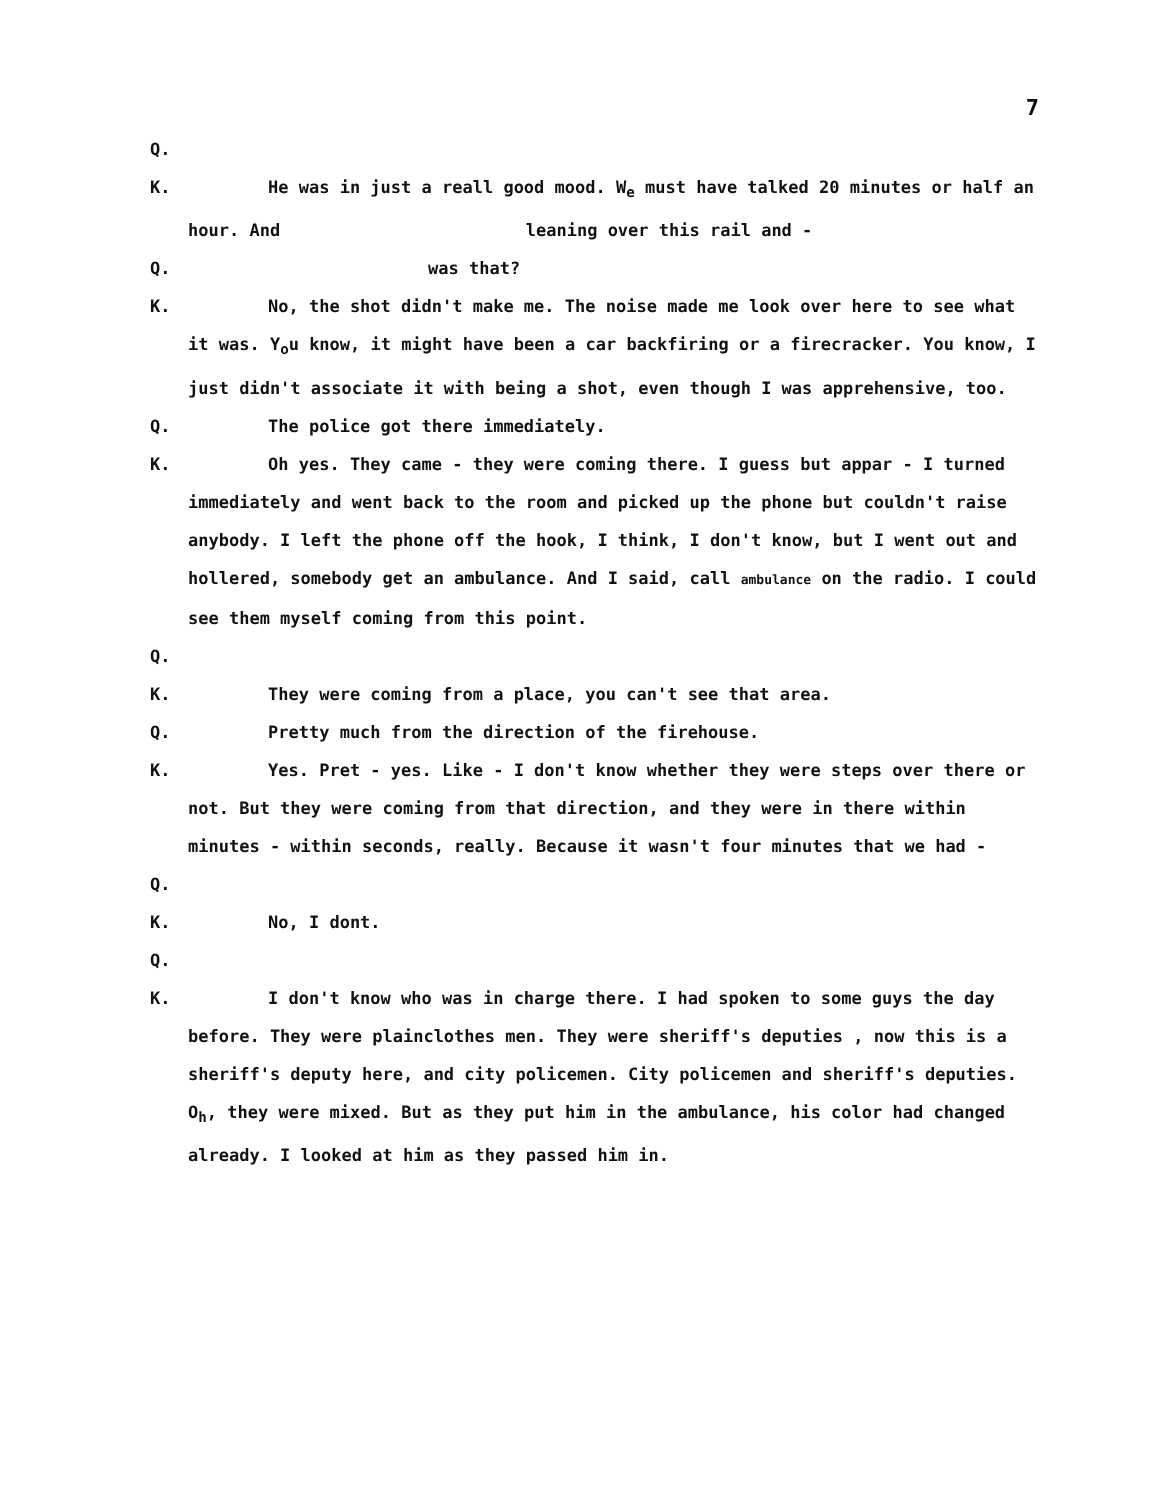7
Q.
K. He was in just a reall good mood. W<sub>e</sub> must have talked 20 minutes or half an hour. And leaning over this rail and -
Q. was that?
K. No, the shot didn't make me. The noise made me look over here to see what it was. Y<sub>o</sub>u know, it might have been a car backfiring or a firecracker. You know, I just didn't associate it with being a shot, even though I was apprehensive, too.
Q. The police got there immediately.
K. Oh yes. They came - they were coming there. I guess but appar - I turned immediately and went back to the room and picked up the phone but couldn't raise anybody. I left the phone off the hook, I think, I don't know, but I went out and hollered, somebody get an ambulance. And I said, call ambulance on the radio. I could see them myself coming from this point.
Q.
K. They were coming from a place, you can't see that area.
Q. Pretty much from the direction of the firehouse.
K. Yes. Pret - yes. Like - I don't know whether they were steps over there or not. But they were coming from that direction, and they were in there within minutes - within seconds, really. Because it wasn't four minutes that we had -
Q.
K. No, I dont.
Q.
K. I don't know who was in charge there. I had spoken to some guys the day before. They were plainclothes men. They were sheriff's deputies , now this is a sheriff's deputy here, and city policemen. City policemen and sheriff's deputies. O<sub>h</sub>, they were mixed. But as they put him in the ambulance, his color had changed already. I looked at him as they passed him in.